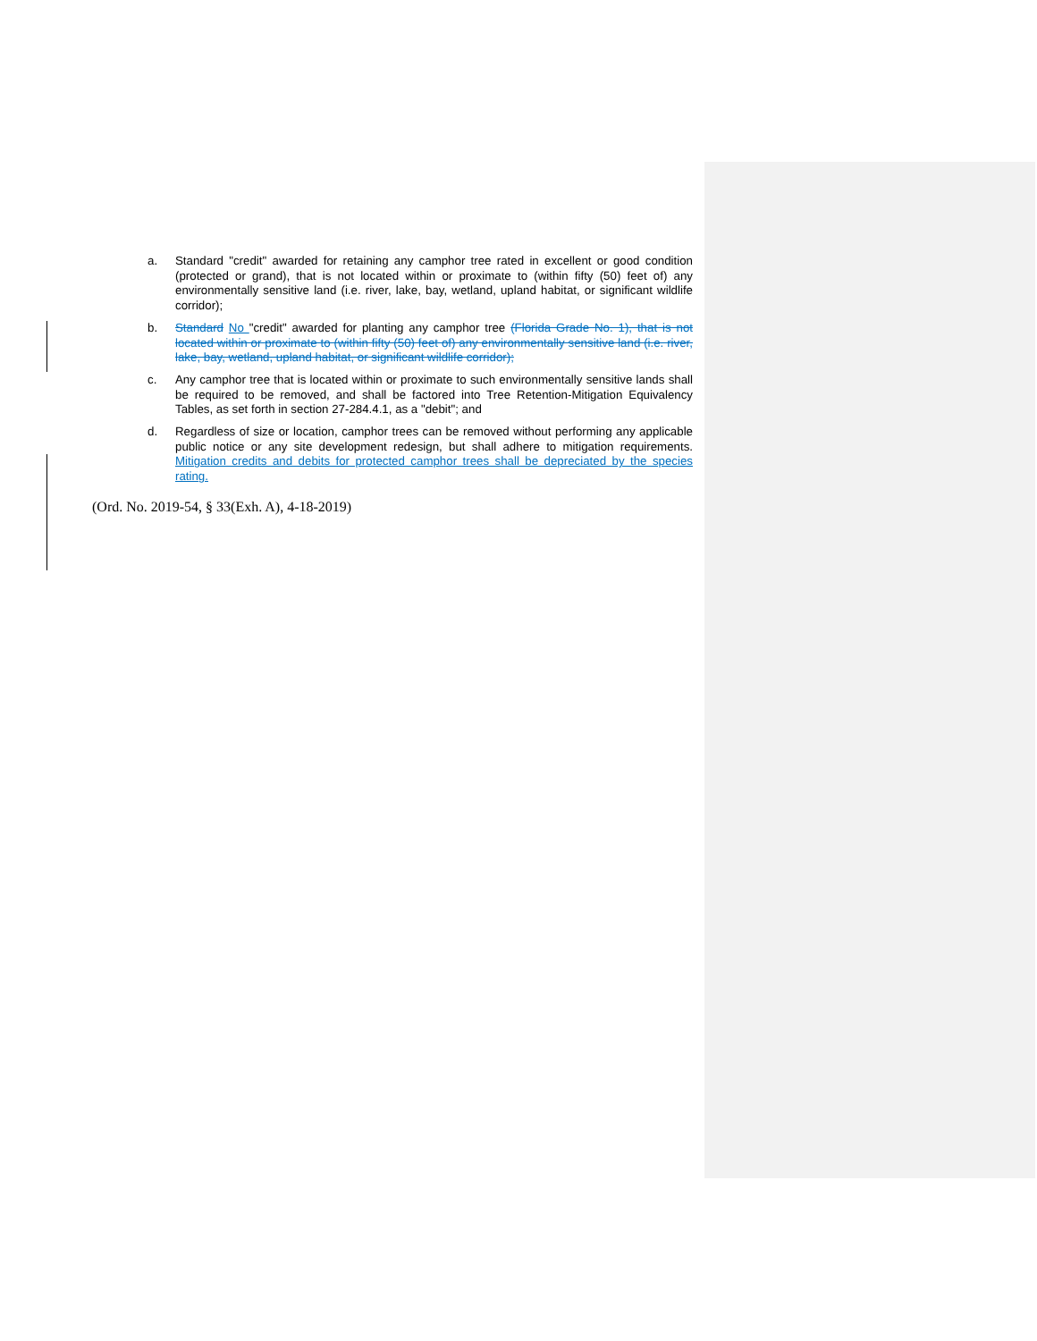a. Standard "credit" awarded for retaining any camphor tree rated in excellent or good condition (protected or grand), that is not located within or proximate to (within fifty (50) feet of) any environmentally sensitive land (i.e. river, lake, bay, wetland, upland habitat, or significant wildlife corridor);
b. Standard No "credit" awarded for planting any camphor tree (Florida Grade No. 1), that is not located within or proximate to (within fifty (50) feet of) any environmentally sensitive land (i.e. river, lake, bay, wetland, upland habitat, or significant wildlife corridor);
c. Any camphor tree that is located within or proximate to such environmentally sensitive lands shall be required to be removed, and shall be factored into Tree Retention-Mitigation Equivalency Tables, as set forth in section 27-284.4.1, as a "debit"; and
d. Regardless of size or location, camphor trees can be removed without performing any applicable public notice or any site development redesign, but shall adhere to mitigation requirements. Mitigation credits and debits for protected camphor trees shall be depreciated by the species rating.
(Ord. No. 2019-54, § 33(Exh. A), 4-18-2019)